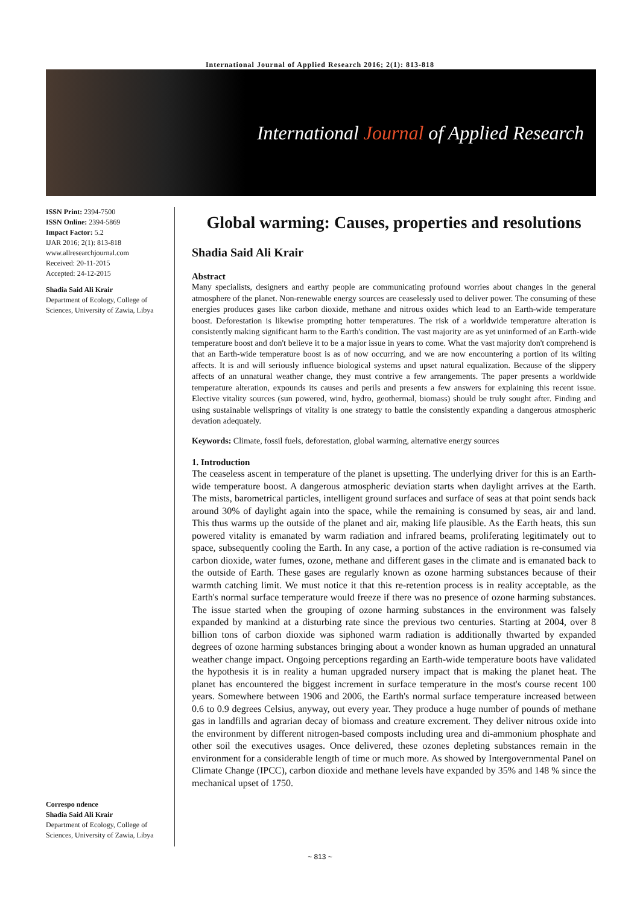International Journal of Applied Research 2016; 2(1): 813-818
International Journal of Applied Research
ISSN Print: 2394-7500
ISSN Online: 2394-5869
Impact Factor: 5.2
IJAR 2016; 2(1): 813-818
www.allresearchjournal.com
Received: 20-11-2015
Accepted: 24-12-2015
Shadia Said Ali Krair
Department of Ecology, College of Sciences, University of Zawia, Libya
Correspo ndence
Shadia Said Ali Krair
Department of Ecology, College of Sciences, University of Zawia, Libya
Global warming: Causes, properties and resolutions
Shadia Said Ali Krair
Abstract
Many specialists, designers and earthy people are communicating profound worries about changes in the general atmosphere of the planet. Non-renewable energy sources are ceaselessly used to deliver power. The consuming of these energies produces gases like carbon dioxide, methane and nitrous oxides which lead to an Earth-wide temperature boost. Deforestation is likewise prompting hotter temperatures. The risk of a worldwide temperature alteration is consistently making significant harm to the Earth's condition. The vast majority are as yet uninformed of an Earth-wide temperature boost and don't believe it to be a major issue in years to come. What the vast majority don't comprehend is that an Earth-wide temperature boost is as of now occurring, and we are now encountering a portion of its wilting affects. It is and will seriously influence biological systems and upset natural equalization. Because of the slippery affects of an unnatural weather change, they must contrive a few arrangements. The paper presents a worldwide temperature alteration, expounds its causes and perils and presents a few answers for explaining this recent issue. Elective vitality sources (sun powered, wind, hydro, geothermal, biomass) should be truly sought after. Finding and using sustainable wellsprings of vitality is one strategy to battle the consistently expanding a dangerous atmospheric devation adequately.
Keywords: Climate, fossil fuels, deforestation, global warming, alternative energy sources
1. Introduction
The ceaseless ascent in temperature of the planet is upsetting. The underlying driver for this is an Earth-wide temperature boost. A dangerous atmospheric deviation starts when daylight arrives at the Earth. The mists, barometrical particles, intelligent ground surfaces and surface of seas at that point sends back around 30% of daylight again into the space, while the remaining is consumed by seas, air and land. This thus warms up the outside of the planet and air, making life plausible. As the Earth heats, this sun powered vitality is emanated by warm radiation and infrared beams, proliferating legitimately out to space, subsequently cooling the Earth. In any case, a portion of the active radiation is re-consumed via carbon dioxide, water fumes, ozone, methane and different gases in the climate and is emanated back to the outside of Earth. These gases are regularly known as ozone harming substances because of their warmth catching limit. We must notice it that this re-retention process is in reality acceptable, as the Earth's normal surface temperature would freeze if there was no presence of ozone harming substances. The issue started when the grouping of ozone harming substances in the environment was falsely expanded by mankind at a disturbing rate since the previous two centuries. Starting at 2004, over 8 billion tons of carbon dioxide was siphoned warm radiation is additionally thwarted by expanded degrees of ozone harming substances bringing about a wonder known as human upgraded an unnatural weather change impact. Ongoing perceptions regarding an Earth-wide temperature boots have validated the hypothesis it is in reality a human upgraded nursery impact that is making the planet heat. The planet has encountered the biggest increment in surface temperature in the most's course recent 100 years. Somewhere between 1906 and 2006, the Earth's normal surface temperature increased between 0.6 to 0.9 degrees Celsius, anyway, out every year. They produce a huge number of pounds of methane gas in landfills and agrarian decay of biomass and creature excrement. They deliver nitrous oxide into the environment by different nitrogen-based composts including urea and di-ammonium phosphate and other soil the executives usages. Once delivered, these ozones depleting substances remain in the environment for a considerable length of time or much more. As showed by Intergovernmental Panel on Climate Change (IPCC), carbon dioxide and methane levels have expanded by 35% and 148 % since the mechanical upset of 1750.
~ 813 ~